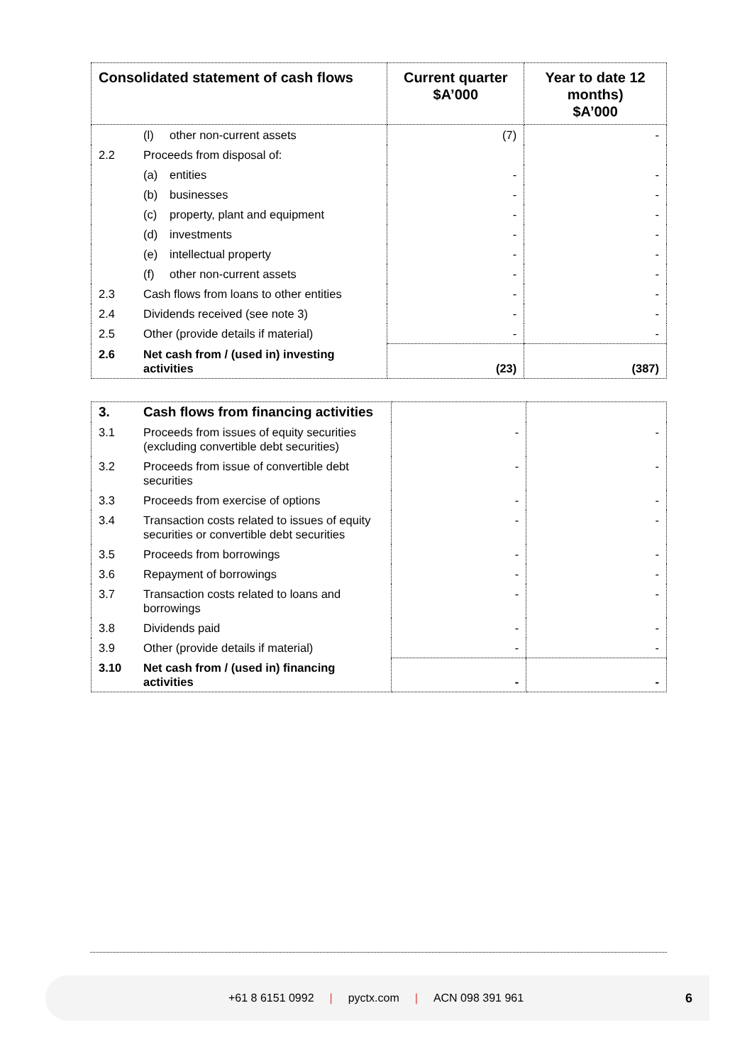| Consolidated statement of cash flows | Current quarter $A’000 | Year to date 12 months) $A’000 |
| --- | --- | --- |
| (l) other non-current assets | (7) | - |
| 2.2 Proceeds from disposal of: | | |
| (a) entities | - | - |
| (b) businesses | - | - |
| (c) property, plant and equipment | - | - |
| (d) investments | - | - |
| (e) intellectual property | - | - |
| (f) other non-current assets | - | - |
| 2.3 Cash flows from loans to other entities | - | - |
| 2.4 Dividends received (see note 3) | - | - |
| 2.5 Other (provide details if material) | - | - |
| 2.6 Net cash from / (used in) investing activities | (23) | (387) |
| 3. Cash flows from financing activities | | |
| 3.1 Proceeds from issues of equity securities (excluding convertible debt securities) | - | - |
| 3.2 Proceeds from issue of convertible debt securities | - | - |
| 3.3 Proceeds from exercise of options | - | - |
| 3.4 Transaction costs related to issues of equity securities or convertible debt securities | - | - |
| 3.5 Proceeds from borrowings | - | - |
| 3.6 Repayment of borrowings | - | - |
| 3.7 Transaction costs related to loans and borrowings | - | - |
| 3.8 Dividends paid | - | - |
| 3.9 Other (provide details if material) | - | - |
| 3.10 Net cash from / (used in) financing activities | - | - |
+61 8 6151 0992 | pyctx.com | ACN 098 391 961 6